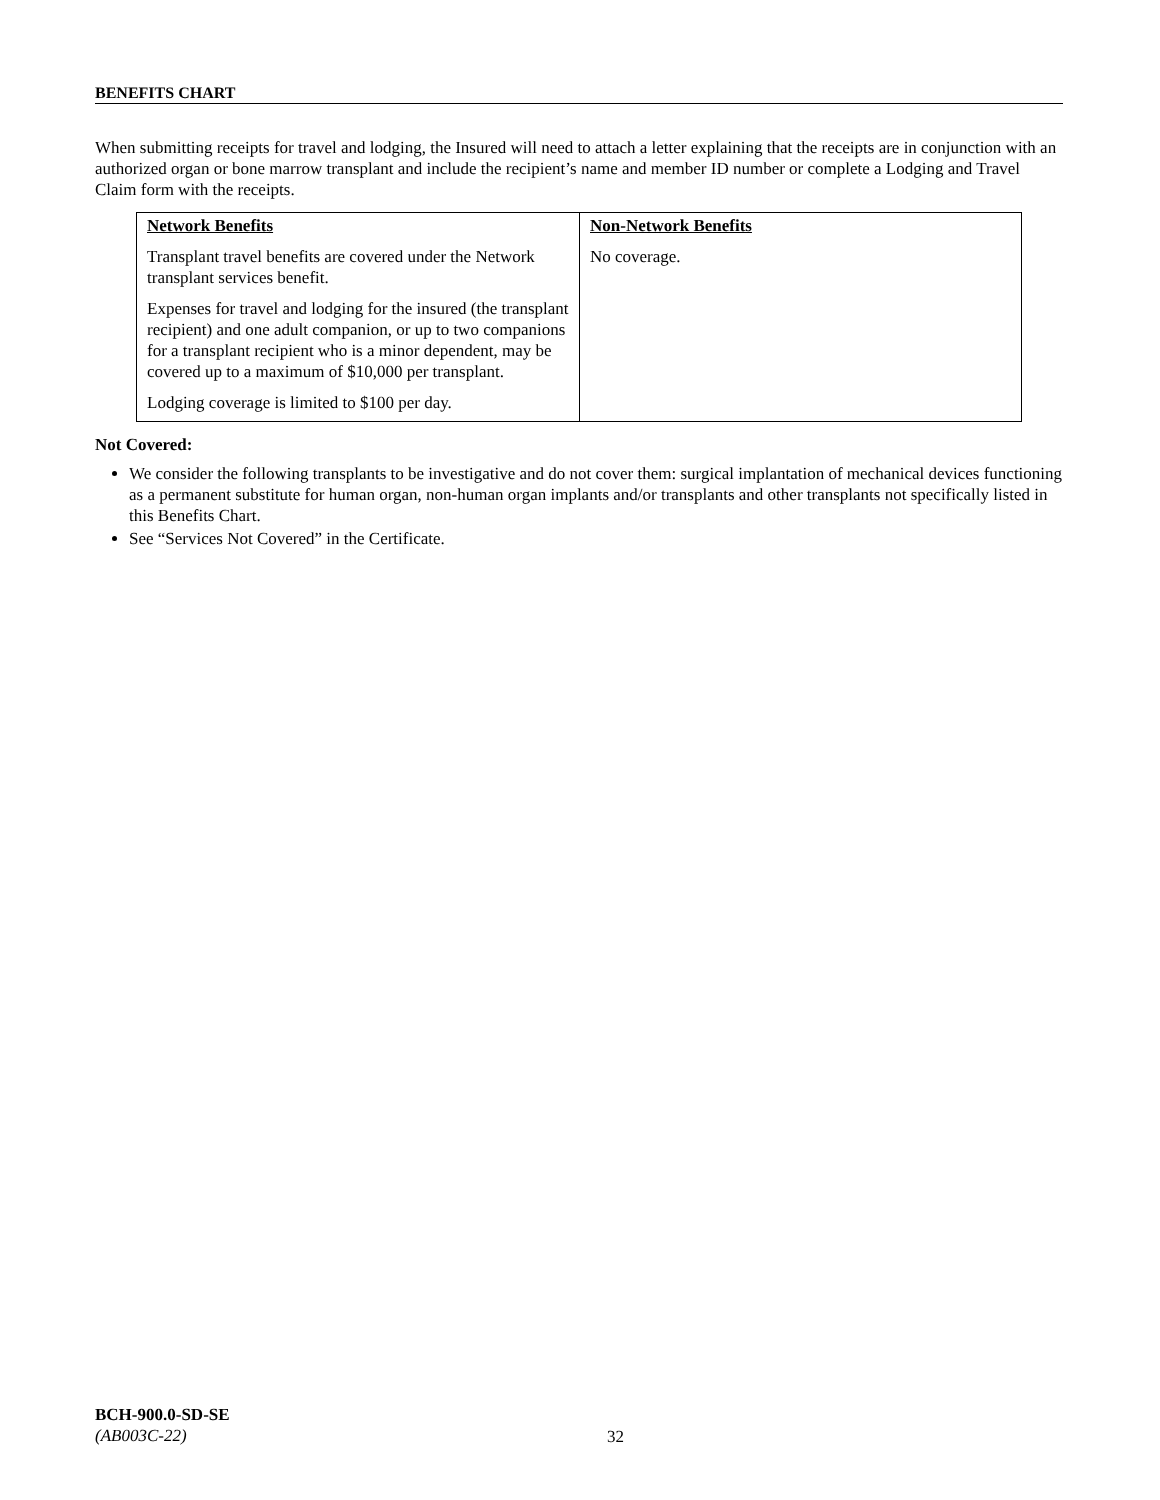BENEFITS CHART
When submitting receipts for travel and lodging, the Insured will need to attach a letter explaining that the receipts are in conjunction with an authorized organ or bone marrow transplant and include the recipient’s name and member ID number or complete a Lodging and Travel Claim form with the receipts.
| Network Benefits Transplant travel benefits are covered under the Network transplant services benefit. Expenses for travel and lodging for the insured (the transplant recipient) and one adult companion, or up to two companions for a transplant recipient who is a minor dependent, may be covered up to a maximum of $10,000 per transplant. Lodging coverage is limited to $100 per day. | Non-Network Benefits No coverage. |
Not Covered:
We consider the following transplants to be investigative and do not cover them: surgical implantation of mechanical devices functioning as a permanent substitute for human organ, non-human organ implants and/or transplants and other transplants not specifically listed in this Benefits Chart.
See “Services Not Covered” in the Certificate.
BCH-900.0-SD-SE
(AB003C-22)
32